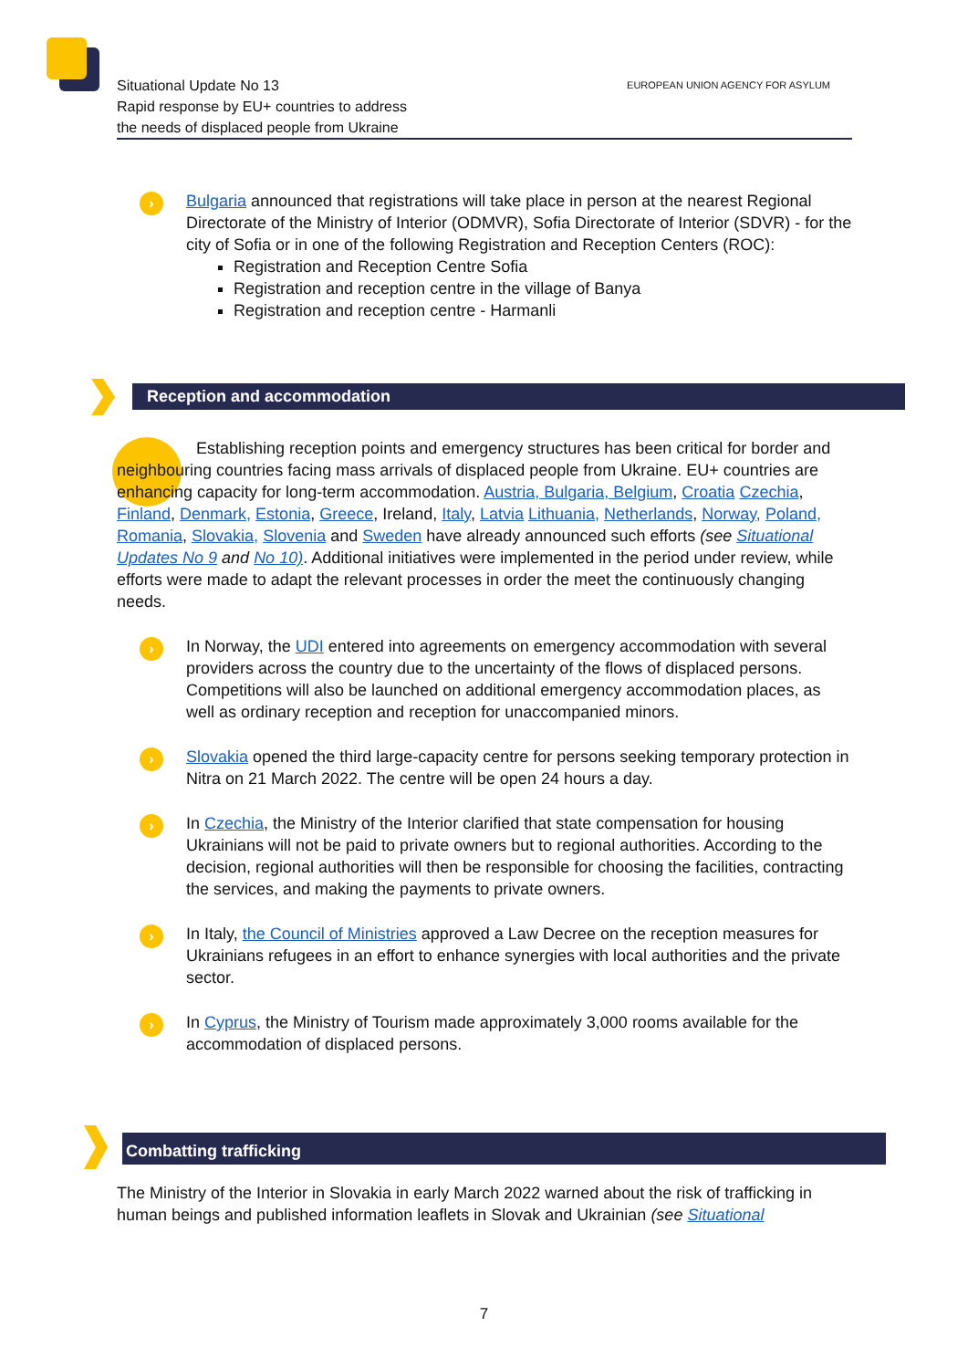Situational Update No 13
Rapid response by EU+ countries to address
the needs of displaced people from Ukraine
EUROPEAN UNION AGENCY FOR ASYLUM
›
Bulgaria announced that registrations will take place in person at the nearest Regional Directorate of the Ministry of Interior (ODMVR), Sofia Directorate of Interior (SDVR) - for the city of Sofia or in one of the following Registration and Reception Centers (ROC):
Registration and Reception Centre Sofia
Registration and reception centre in the village of Banya
Registration and reception centre - Harmanli
Reception and accommodation
Establishing reception points and emergency structures has been critical for border and neighbouring countries facing mass arrivals of displaced people from Ukraine. EU+ countries are enhancing capacity for long-term accommodation. Austria, Bulgaria, Belgium, Croatia Czechia, Finland, Denmark, Estonia, Greece, Ireland, Italy, Latvia Lithuania, Netherlands, Norway, Poland, Romania, Slovakia, Slovenia and Sweden have already announced such efforts (see Situational Updates No 9 and No 10). Additional initiatives were implemented in the period under review, while efforts were made to adapt the relevant processes in order the meet the continuously changing needs.
› In Norway, the UDI entered into agreements on emergency accommodation with several providers across the country due to the uncertainty of the flows of displaced persons. Competitions will also be launched on additional emergency accommodation places, as well as ordinary reception and reception for unaccompanied minors.
› Slovakia opened the third large-capacity centre for persons seeking temporary protection in Nitra on 21 March 2022. The centre will be open 24 hours a day.
› In Czechia, the Ministry of the Interior clarified that state compensation for housing Ukrainians will not be paid to private owners but to regional authorities. According to the decision, regional authorities will then be responsible for choosing the facilities, contracting the services, and making the payments to private owners.
› In Italy, the Council of Ministries approved a Law Decree on the reception measures for Ukrainians refugees in an effort to enhance synergies with local authorities and the private sector.
› In Cyprus, the Ministry of Tourism made approximately 3,000 rooms available for the accommodation of displaced persons.
Combatting trafficking
The Ministry of the Interior in Slovakia in early March 2022 warned about the risk of trafficking in human beings and published information leaflets in Slovak and Ukrainian (see Situational
7